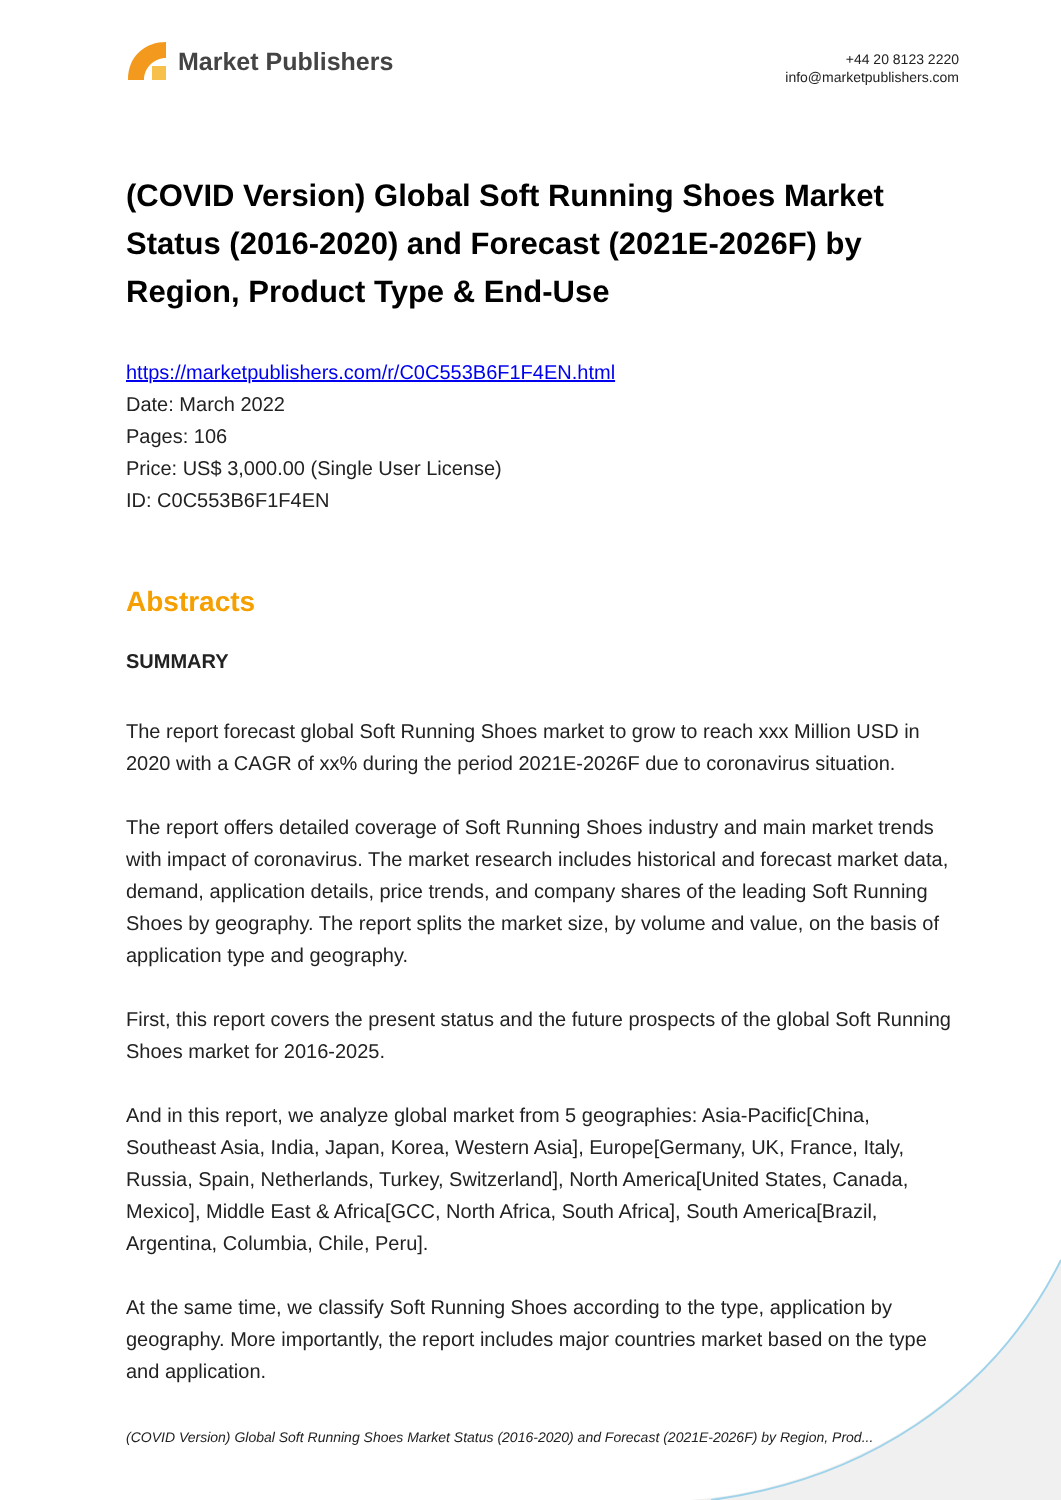Market Publishers
+44 20 8123 2220
info@marketpublishers.com
(COVID Version) Global Soft Running Shoes Market Status (2016-2020) and Forecast (2021E-2026F) by Region, Product Type & End-Use
https://marketpublishers.com/r/C0C553B6F1F4EN.html
Date: March 2022
Pages: 106
Price: US$ 3,000.00 (Single User License)
ID: C0C553B6F1F4EN
Abstracts
SUMMARY
The report forecast global Soft Running Shoes market to grow to reach xxx Million USD in 2020 with a CAGR of xx% during the period 2021E-2026F due to coronavirus situation.
The report offers detailed coverage of Soft Running Shoes industry and main market trends with impact of coronavirus. The market research includes historical and forecast market data, demand, application details, price trends, and company shares of the leading Soft Running Shoes by geography. The report splits the market size, by volume and value, on the basis of application type and geography.
First, this report covers the present status and the future prospects of the global Soft Running Shoes market for 2016-2025.
And in this report, we analyze global market from 5 geographies: Asia-Pacific[China, Southeast Asia, India, Japan, Korea, Western Asia], Europe[Germany, UK, France, Italy, Russia, Spain, Netherlands, Turkey, Switzerland], North America[United States, Canada, Mexico], Middle East & Africa[GCC, North Africa, South Africa], South America[Brazil, Argentina, Columbia, Chile, Peru].
At the same time, we classify Soft Running Shoes according to the type, application by geography. More importantly, the report includes major countries market based on the type and application.
(COVID Version) Global Soft Running Shoes Market Status (2016-2020) and Forecast (2021E-2026F) by Region, Prod...